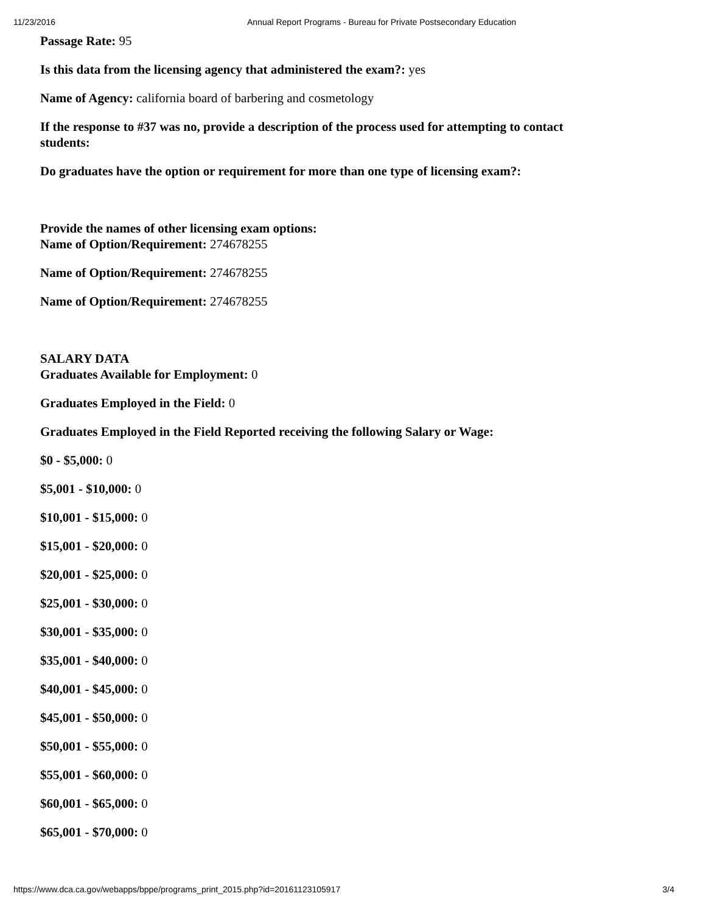11/23/2016 Annual Report Programs - Bureau for Private Postsecondary Education
Passage Rate: 95
Is this data from the licensing agency that administered the exam?: yes
Name of Agency: california board of barbering and cosmetology
If the response to #37 was no, provide a description of the process used for attempting to contact students:
Do graduates have the option or requirement for more than one type of licensing exam?:
Provide the names of other licensing exam options:
Name of Option/Requirement: 274678255
Name of Option/Requirement: 274678255
Name of Option/Requirement: 274678255
SALARY DATA
Graduates Available for Employment: 0
Graduates Employed in the Field: 0
Graduates Employed in the Field Reported receiving the following Salary or Wage:
$0 - $5,000: 0
$5,001 - $10,000: 0
$10,001 - $15,000: 0
$15,001 - $20,000: 0
$20,001 - $25,000: 0
$25,001 - $30,000: 0
$30,001 - $35,000: 0
$35,001 - $40,000: 0
$40,001 - $45,000: 0
$45,001 - $50,000: 0
$50,001 - $55,000: 0
$55,001 - $60,000: 0
$60,001 - $65,000: 0
$65,001 - $70,000: 0
https://www.dca.ca.gov/webapps/bppe/programs_print_2015.php?id=20161123105917 3/4